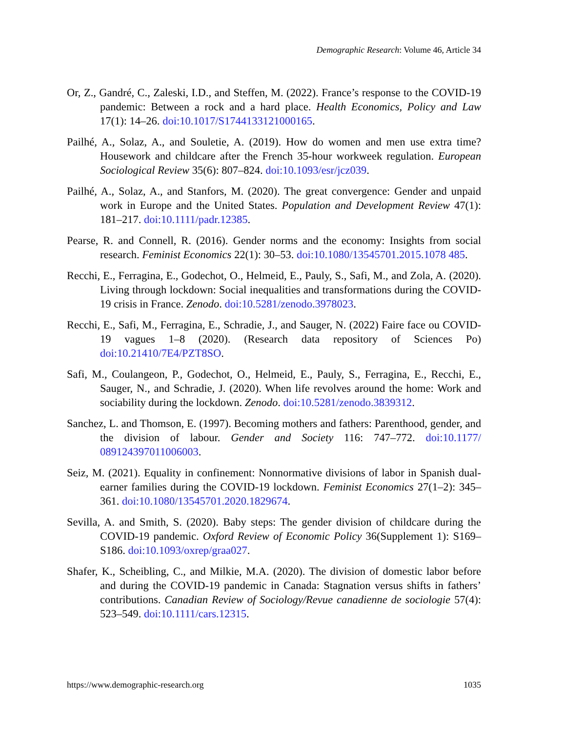Demographic Research: Volume 46, Article 34
Or, Z., Gandré, C., Zaleski, I.D., and Steffen, M. (2022). France’s response to the COVID-19 pandemic: Between a rock and a hard place. Health Economics, Policy and Law 17(1): 14–26. doi:10.1017/S1744133121000165.
Pailhé, A., Solaz, A., and Souletie, A. (2019). How do women and men use extra time? Housework and childcare after the French 35-hour workweek regulation. European Sociological Review 35(6): 807–824. doi:10.1093/esr/jcz039.
Pailhé, A., Solaz, A., and Stanfors, M. (2020). The great convergence: Gender and unpaid work in Europe and the United States. Population and Development Review 47(1): 181–217. doi:10.1111/padr.12385.
Pearse, R. and Connell, R. (2016). Gender norms and the economy: Insights from social research. Feminist Economics 22(1): 30–53. doi:10.1080/13545701.2015.1078 485.
Recchi, E., Ferragina, E., Godechot, O., Helmeid, E., Pauly, S., Safi, M., and Zola, A. (2020). Living through lockdown: Social inequalities and transformations during the COVID-19 crisis in France. Zenodo. doi:10.5281/zenodo.3978023.
Recchi, E., Safi, M., Ferragina, E., Schradie, J., and Sauger, N. (2022) Faire face ou COVID-19 vagues 1–8 (2020). (Research data repository of Sciences Po) doi:10.21410/7E4/PZT8SO.
Safi, M., Coulangeon, P., Godechot, O., Helmeid, E., Pauly, S., Ferragina, E., Recchi, E., Sauger, N., and Schradie, J. (2020). When life revolves around the home: Work and sociability during the lockdown. Zenodo. doi:10.5281/zenodo.3839312.
Sanchez, L. and Thomson, E. (1997). Becoming mothers and fathers: Parenthood, gender, and the division of labour. Gender and Society 116: 747–772. doi:10.1177/ 089124397011006003.
Seiz, M. (2021). Equality in confinement: Nonnormative divisions of labor in Spanish dual-earner families during the COVID-19 lockdown. Feminist Economics 27(1–2): 345–361. doi:10.1080/13545701.2020.1829674.
Sevilla, A. and Smith, S. (2020). Baby steps: The gender division of childcare during the COVID-19 pandemic. Oxford Review of Economic Policy 36(Supplement 1): S169–S186. doi:10.1093/oxrep/graa027.
Shafer, K., Scheibling, C., and Milkie, M.A. (2020). The division of domestic labor before and during the COVID-19 pandemic in Canada: Stagnation versus shifts in fathers’ contributions. Canadian Review of Sociology/Revue canadienne de sociologie 57(4): 523–549. doi:10.1111/cars.12315.
https://www.demographic-research.org 1035